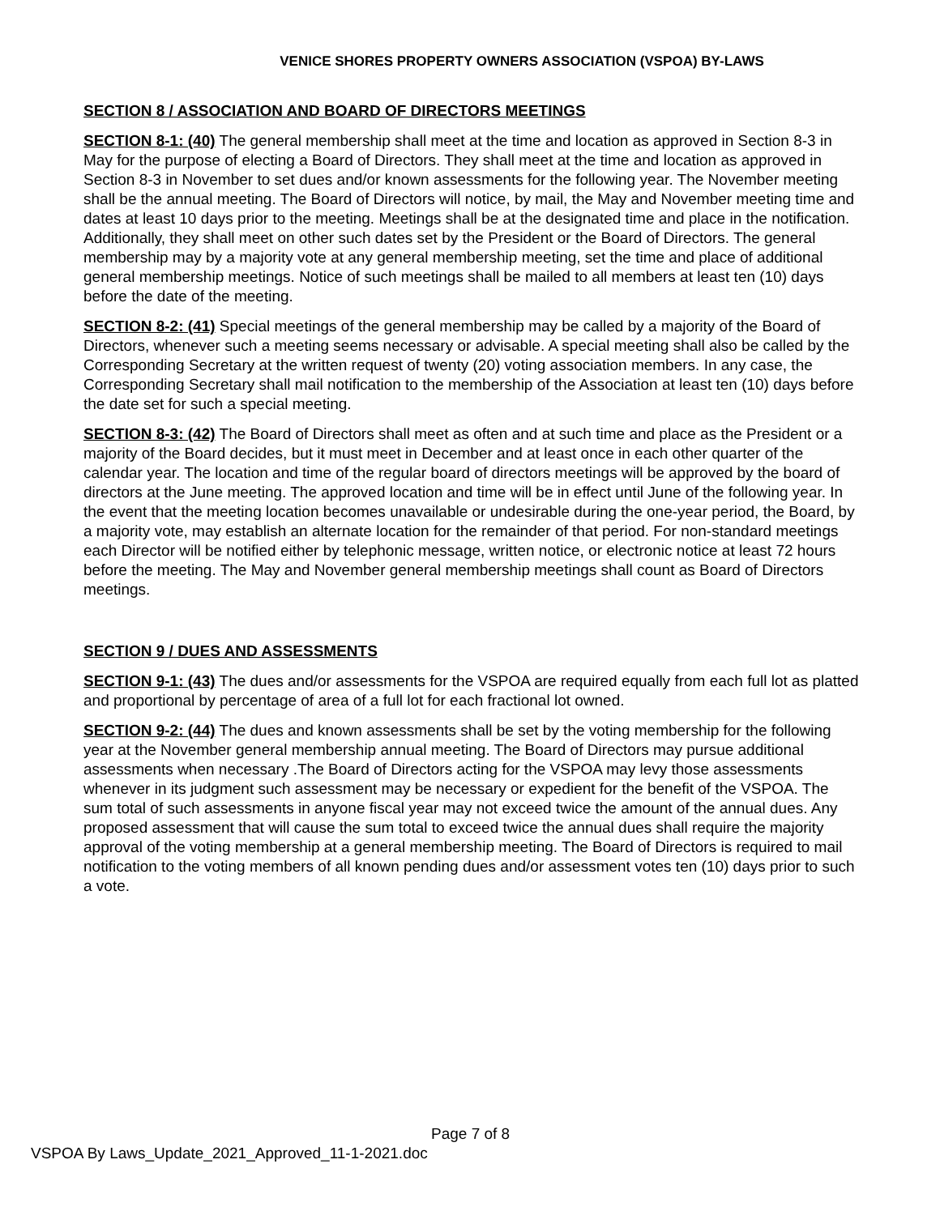VENICE SHORES PROPERTY OWNERS ASSOCIATION (VSPOA) BY-LAWS
SECTION 8 / ASSOCIATION AND BOARD OF DIRECTORS MEETINGS
SECTION 8-1: (40) The general membership shall meet at the time and location as approved in Section 8-3 in May for the purpose of electing a Board of Directors. They shall meet at the time and location as approved in Section 8-3 in November to set dues and/or known assessments for the following year. The November meeting shall be the annual meeting. The Board of Directors will notice, by mail, the May and November meeting time and dates at least 10 days prior to the meeting. Meetings shall be at the designated time and place in the notification. Additionally, they shall meet on other such dates set by the President or the Board of Directors. The general membership may by a majority vote at any general membership meeting, set the time and place of additional general membership meetings. Notice of such meetings shall be mailed to all members at least ten (10) days before the date of the meeting.
SECTION 8-2: (41) Special meetings of the general membership may be called by a majority of the Board of Directors, whenever such a meeting seems necessary or advisable. A special meeting shall also be called by the Corresponding Secretary at the written request of twenty (20) voting association members. In any case, the Corresponding Secretary shall mail notification to the membership of the Association at least ten (10) days before the date set for such a special meeting.
SECTION 8-3: (42) The Board of Directors shall meet as often and at such time and place as the President or a majority of the Board decides, but it must meet in December and at least once in each other quarter of the calendar year. The location and time of the regular board of directors meetings will be approved by the board of directors at the June meeting. The approved location and time will be in effect until June of the following year. In the event that the meeting location becomes unavailable or undesirable during the one-year period, the Board, by a majority vote, may establish an alternate location for the remainder of that period. For non-standard meetings each Director will be notified either by telephonic message, written notice, or electronic notice at least 72 hours before the meeting. The May and November general membership meetings shall count as Board of Directors meetings.
SECTION 9 / DUES AND ASSESSMENTS
SECTION 9-1: (43) The dues and/or assessments for the VSPOA are required equally from each full lot as platted and proportional by percentage of area of a full lot for each fractional lot owned.
SECTION 9-2: (44) The dues and known assessments shall be set by the voting membership for the following year at the November general membership annual meeting. The Board of Directors may pursue additional assessments when necessary .The Board of Directors acting for the VSPOA may levy those assessments whenever in its judgment such assessment may be necessary or expedient for the benefit of the VSPOA. The sum total of such assessments in anyone fiscal year may not exceed twice the amount of the annual dues. Any proposed assessment that will cause the sum total to exceed twice the annual dues shall require the majority approval of the voting membership at a general membership meeting. The Board of Directors is required to mail notification to the voting members of all known pending dues and/or assessment votes ten (10) days prior to such a vote.
Page 7 of 8
VSPOA By Laws_Update_2021_Approved_11-1-2021.doc